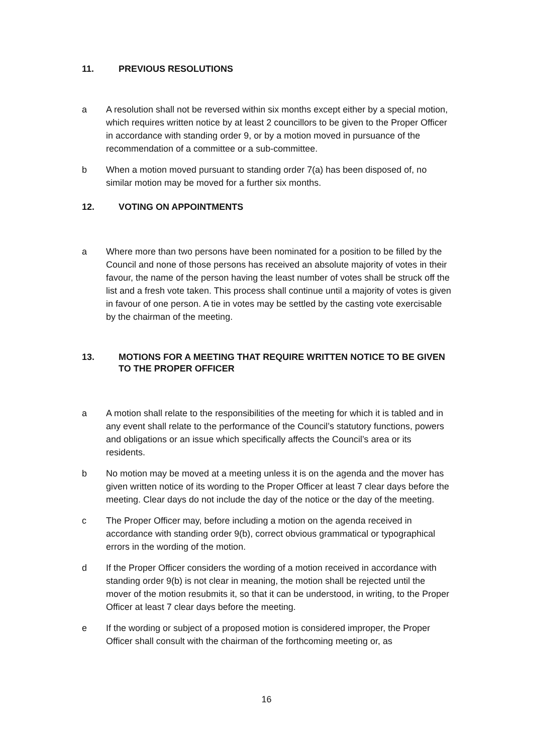11. PREVIOUS RESOLUTIONS
a A resolution shall not be reversed within six months except either by a special motion, which requires written notice by at least 2 councillors to be given to the Proper Officer in accordance with standing order 9, or by a motion moved in pursuance of the recommendation of a committee or a sub-committee.
b When a motion moved pursuant to standing order 7(a) has been disposed of, no similar motion may be moved for a further six months.
12. VOTING ON APPOINTMENTS
a Where more than two persons have been nominated for a position to be filled by the Council and none of those persons has received an absolute majority of votes in their favour, the name of the person having the least number of votes shall be struck off the list and a fresh vote taken. This process shall continue until a majority of votes is given in favour of one person. A tie in votes may be settled by the casting vote exercisable by the chairman of the meeting.
13. MOTIONS FOR A MEETING THAT REQUIRE WRITTEN NOTICE TO BE GIVEN TO THE PROPER OFFICER
a A motion shall relate to the responsibilities of the meeting for which it is tabled and in any event shall relate to the performance of the Council’s statutory functions, powers and obligations or an issue which specifically affects the Council’s area or its residents.
b No motion may be moved at a meeting unless it is on the agenda and the mover has given written notice of its wording to the Proper Officer at least 7 clear days before the meeting. Clear days do not include the day of the notice or the day of the meeting.
c The Proper Officer may, before including a motion on the agenda received in accordance with standing order 9(b), correct obvious grammatical or typographical errors in the wording of the motion.
d If the Proper Officer considers the wording of a motion received in accordance with standing order 9(b) is not clear in meaning, the motion shall be rejected until the mover of the motion resubmits it, so that it can be understood, in writing, to the Proper Officer at least 7 clear days before the meeting.
e If the wording or subject of a proposed motion is considered improper, the Proper Officer shall consult with the chairman of the forthcoming meeting or, as
16